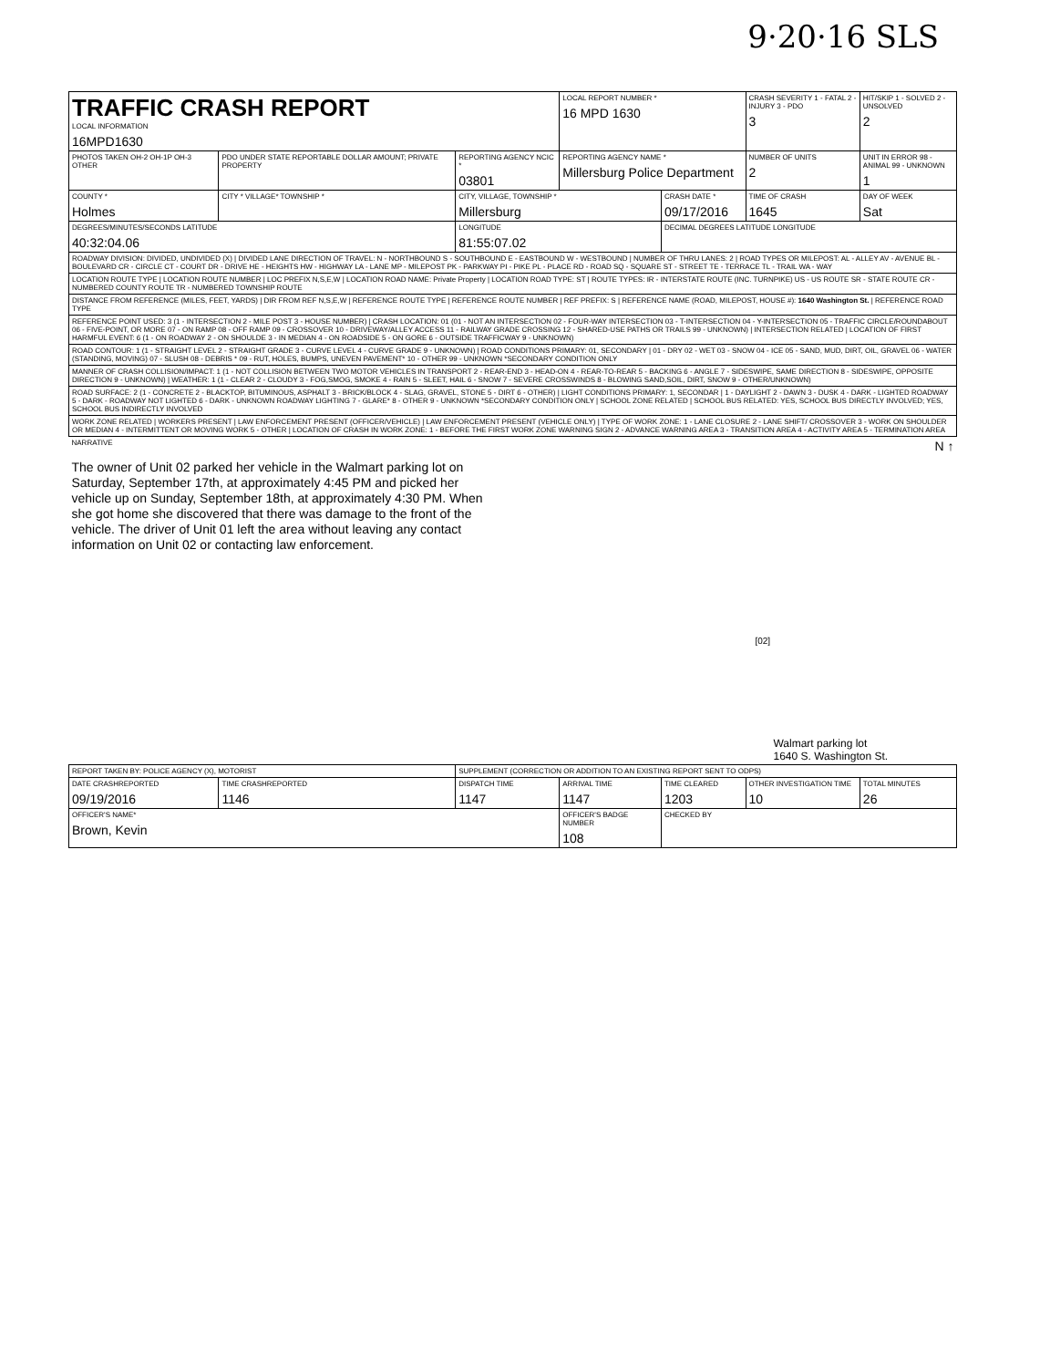9·20·16 SLS
| TRAFFIC CRASH REPORT LOCAL INFORMATION 16MPD1630 | | | LOCAL REPORT NUMBER * 16 MPD 1630 | | CRASH SEVERITY 1 - FATAL 2 - INJURY 3 - PDO 3 | HIT/SKIP 1 - SOLVED 2 - UNSOLVED 2 |
| PHOTOS TAKEN OH-2 OH-1P OH-3 OTHER | PDO UNDER STATE REPORTABLE DOLLAR AMOUNT; PRIVATE PROPERTY | REPORTING AGENCY NCIC * 03801 | REPORTING AGENCY NAME * Millersburg Police Department | | NUMBER OF UNITS 2 | UNIT IN ERROR 98 - ANIMAL 99 - UNKNOWN 1 |
| COUNTY * Holmes | CITY * VILLAGE* TOWNSHIP * | CITY, VILLAGE, TOWNSHIP * Millersburg | | CRASH DATE * 09/17/2016 | TIME OF CRASH 1645 | DAY OF WEEK Sat |
| DEGREES/MINUTES/SECONDS LATITUDE 40:32:04.06 | | LONGITUDE 81:55:07.02 | | DECIMAL DEGREES LATITUDE LONGITUDE | | |
| ROADWAY DIVISION: DIVIDED, UNDIVIDED (X) / DIVIDED LANE DIRECTION OF TRAVEL: N - NORTHBOUND S - SOUTHBOUND E - EASTBOUND W - WESTBOUND / NUMBER OF THRU LANES: 2 / ROAD TYPES OR MILEPOST: AL - ALLEY AV - AVENUE BL - BOULEVARD CR - CIRCLE CT - COURT DR - DRIVE HE - HEIGHTS HW - HIGHWAY LA - LANE MP - MILEPOST PK - PARKWAY PI - PIKE PL - PLACE RD - ROAD SQ - SQUARE ST - STREET TE - TERRACE TL - TRAIL WA - WAY | | | | | | |
| LOCATION ROUTE TYPE / LOCATION ROUTE NUMBER / LOC PREFIX N,S,E,W / LOCATION ROAD NAME: Private Property / LOCATION ROAD TYPE: ST / ROUTE TYPES: IR - INTERSTATE ROUTE (INC. TURNPIKE) US - US ROUTE SR - STATE ROUTE CR - NUMBERED COUNTY ROUTE TR - NUMBERED TOWNSHIP ROUTE | | | | | | |
| DISTANCE FROM REFERENCE (MILES, FEET, YARDS) / DIR FROM REF N,S,E,W / REFERENCE ROUTE TYPE / REFERENCE ROUTE NUMBER / REF PREFIX: S / REFERENCE NAME (ROAD, MILEPOST, HOUSE #): 1640 Washington St. / REFERENCE ROAD TYPE | | | | | | |
| REFERENCE POINT USED: 3 (1 - INTERSECTION 2 - MILE POST 3 - HOUSE NUMBER) / CRASH LOCATION: 01 (01 - NOT AN INTERSECTION 02 - FOUR-WAY INTERSECTION 03 - T-INTERSECTION 04 - Y-INTERSECTION 05 - TRAFFIC CIRCLE/ROUNDABOUT 06 - FIVE-POINT, OR MORE 07 - ON RAMP 08 - OFF RAMP 09 - CROSSOVER 10 - DRIVEWAY/ALLEY ACCESS 11 - RAILWAY GRADE CROSSING 12 - SHARED-USE PATHS OR TRAILS 99 - UNKNOWN) / INTERSECTION RELATED / LOCATION OF FIRST HARMFUL EVENT: 6 (1 - ON ROADWAY 2 - ON SHOULDE 3 - IN MEDIAN 4 - ON ROADSIDE 5 - ON GORE 6 - OUTSIDE TRAFFICWAY 9 - UNKNOWN) | | | | | | |
| ROAD CONTOUR: 1 (1 - STRAIGHT LEVEL 2 - STRAIGHT GRADE 3 - CURVE LEVEL 4 - CURVE GRADE 9 - UNKNOWN) / ROAD CONDITIONS PRIMARY: 01, SECONDARY / 01 - DRY 02 - WET 03 - SNOW 04 - ICE 05 - SAND, MUD, DIRT, OIL, GRAVEL 06 - WATER (STANDING, MOVING) 07 - SLUSH 08 - DEBRIS * 09 - RUT, HOLES, BUMPS, UNEVEN PAVEMENT* 10 - OTHER 99 - UNKNOWN *SECONDARY CONDITION ONLY | | | | | | |
| MANNER OF CRASH COLLISION/IMPACT: 1 (1 - NOT COLLISION BETWEEN TWO MOTOR VEHICLES IN TRANSPORT 2 - REAR-END 3 - HEAD-ON 4 - REAR-TO-REAR 5 - BACKING 6 - ANGLE 7 - SIDESWIPE, SAME DIRECTION 8 - SIDESWIPE, OPPOSITE DIRECTION 9 - UNKNOWN) / WEATHER: 1 (1 - CLEAR 2 - CLOUDY 3 - FOG,SMOG, SMOKE 4 - RAIN 5 - SLEET, HAIL 6 - SNOW 7 - SEVERE CROSSWINDS 8 - BLOWING SAND,SOIL, DIRT, SNOW 9 - OTHER/UNKNOWN) | | | | | | |
| ROAD SURFACE: 2 (1 - CONCRETE 2 - BLACKTOP, BITUMINOUS, ASPHALT 3 - BRICK/BLOCK 4 - SLAG, GRAVEL, STONE 5 - DIRT 6 - OTHER) / LIGHT CONDITIONS PRIMARY: 1, SECONDAR / 1 - DAYLIGHT 2 - DAWN 3 - DUSK 4 - DARK - LIGHTED ROADWAY 5 - DARK - ROADWAY NOT LIGHTED 6 - DARK - UNKNOWN ROADWAY LIGHTING 7 - GLARE* 8 - OTHER 9 - UNKNOWN *SECONDARY CONDITION ONLY / SCHOOL ZONE RELATED / SCHOOL BUS RELATED: YES, SCHOOL BUS DIRECTLY INVOLVED; YES, SCHOOL BUS INDIRECTLY INVOLVED | | | | | | |
| WORK ZONE RELATED / WORKERS PRESENT / LAW ENFORCEMENT PRESENT (OFFICER/VEHICLE) / LAW ENFORCEMENT PRESENT (VEHICLE ONLY) / TYPE OF WORK ZONE: 1 - LANE CLOSURE 2 - LANE SHIFT/ CROSSOVER 3 - WORK ON SHOULDER OR MEDIAN 4 - INTERMITTENT OR MOVING WORK 5 - OTHER / LOCATION OF CRASH IN WORK ZONE: 1 - BEFORE THE FIRST WORK ZONE WARNING SIGN 2 - ADVANCE WARNING AREA 3 - TRANSITION AREA 4 - ACTIVITY AREA 5 - TERMINATION AREA | | | | | | |
| NARRATIVE The owner of Unit 02 parked her vehicle in the Walmart parking lot on Saturday, September 17th, at approximately 4:45 PM and picked her vehicle up on Sunday, September 18th, at approximately 4:30 PM. When she got home she discovered that there was damage to the front of the vehicle. The driver of Unit 01 left the area without leaving any contact information on Unit 02 or contacting law enforcement. | | | | N ↑ [02] Walmart parking lot 1640 S. Washington St. | | |
| REPORT TAKEN BY: POLICE AGENCY (X), MOTORIST | | SUPPLEMENT (CORRECTION OR ADDITION TO AN EXISTING REPORT SENT TO ODPS) | | | | |
| DATE CRASHREPORTED 09/19/2016 | TIME CRASHREPORTED 1146 | DISPATCH TIME 1147 | ARRIVAL TIME 1147 | TIME CLEARED 1203 | OTHER INVESTIGATION TIME 10 | TOTAL MINUTES 26 |
| OFFICER'S NAME* Brown, Kevin | | | OFFICER'S BADGE NUMBER 108 | CHECKED BY | | |